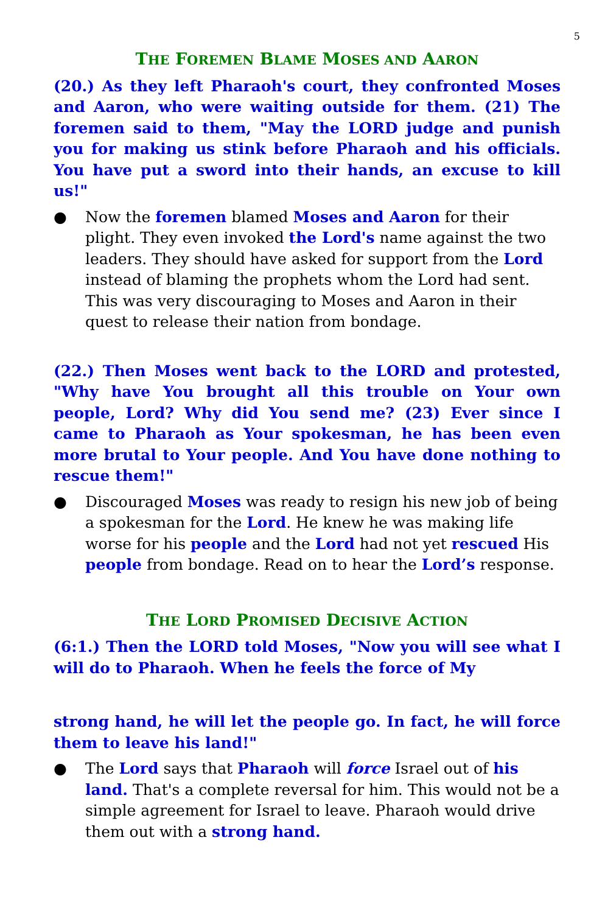5
THE FOREMEN BLAME MOSES AND AARON
(20.) As they left Pharaoh's court, they confronted Moses and Aaron, who were waiting outside for them. (21) The foremen said to them, "May the LORD judge and punish you for making us stink before Pharaoh and his officials. You have put a sword into their hands, an excuse to kill us!"
● Now the foremen blamed Moses and Aaron for their plight. They even invoked the Lord's name against the two leaders. They should have asked for support from the Lord instead of blaming the prophets whom the Lord had sent. This was very discouraging to Moses and Aaron in their quest to release their nation from bondage.
(22.) Then Moses went back to the LORD and protested, "Why have You brought all this trouble on Your own people, Lord? Why did You send me? (23) Ever since I came to Pharaoh as Your spokesman, he has been even more brutal to Your people. And You have done nothing to rescue them!"
● Discouraged Moses was ready to resign his new job of being a spokesman for the Lord. He knew he was making life worse for his people and the Lord had not yet rescued His people from bondage. Read on to hear the Lord’s response.
THE LORD PROMISED DECISIVE ACTION
(6:1.) Then the LORD told Moses, "Now you will see what I will do to Pharaoh. When he feels the force of My
strong hand, he will let the people go. In fact, he will force them to leave his land!"
● The Lord says that Pharaoh will force Israel out of his land. That's a complete reversal for him. This would not be a simple agreement for Israel to leave. Pharaoh would drive them out with a strong hand.